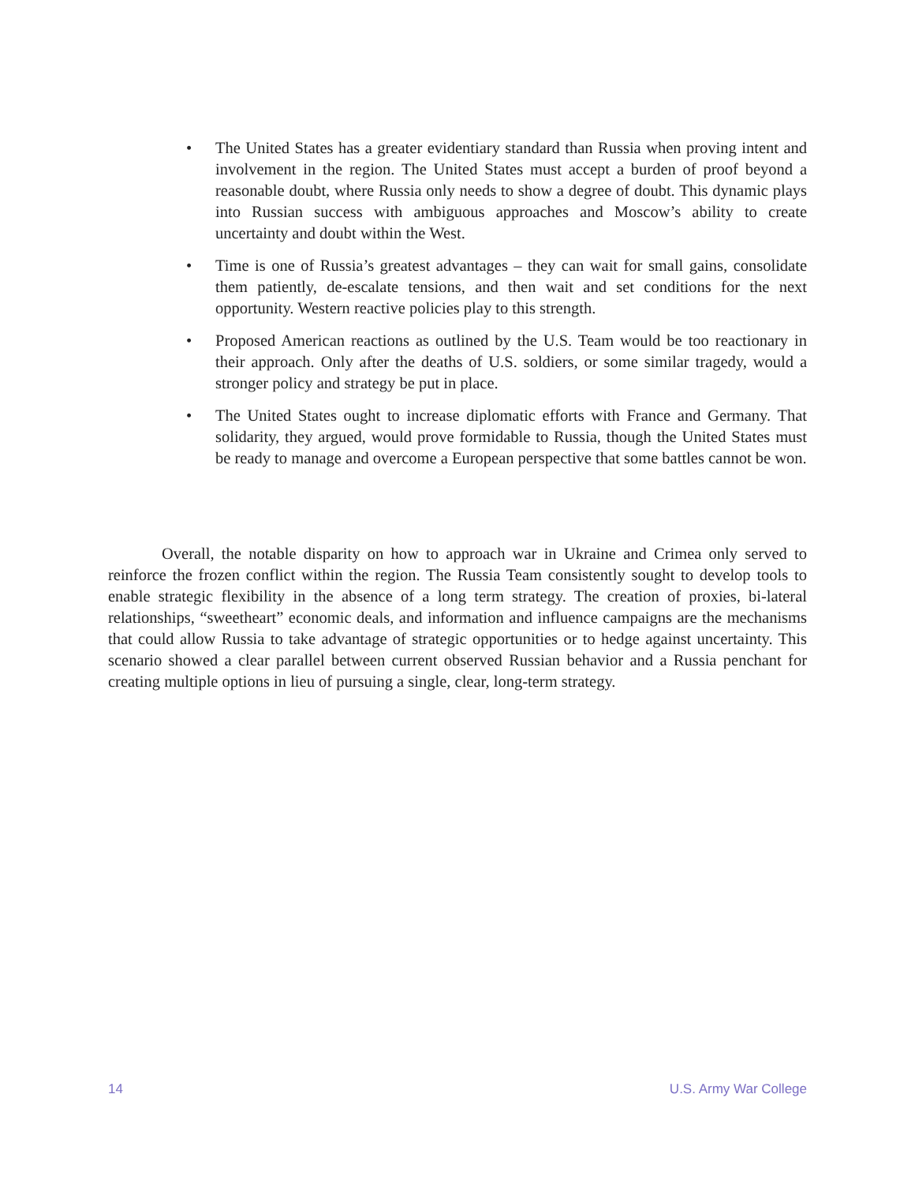• The United States has a greater evidentiary standard than Russia when proving intent and involvement in the region. The United States must accept a burden of proof beyond a reasonable doubt, where Russia only needs to show a degree of doubt. This dynamic plays into Russian success with ambiguous approaches and Moscow’s ability to create uncertainty and doubt within the West.
• Time is one of Russia’s greatest advantages – they can wait for small gains, consolidate them patiently, de-escalate tensions, and then wait and set conditions for the next opportunity. Western reactive policies play to this strength.
• Proposed American reactions as outlined by the U.S. Team would be too reactionary in their approach. Only after the deaths of U.S. soldiers, or some similar tragedy, would a stronger policy and strategy be put in place.
• The United States ought to increase diplomatic efforts with France and Germany. That solidarity, they argued, would prove formidable to Russia, though the United States must be ready to manage and overcome a European perspective that some battles cannot be won.
Overall, the notable disparity on how to approach war in Ukraine and Crimea only served to reinforce the frozen conflict within the region. The Russia Team consistently sought to develop tools to enable strategic flexibility in the absence of a long term strategy. The creation of proxies, bi-lateral relationships, “sweetheart” economic deals, and information and influence campaigns are the mechanisms that could allow Russia to take advantage of strategic opportunities or to hedge against uncertainty. This scenario showed a clear parallel between current observed Russian behavior and a Russia penchant for creating multiple options in lieu of pursuing a single, clear, long-term strategy.
14 U.S. Army War College